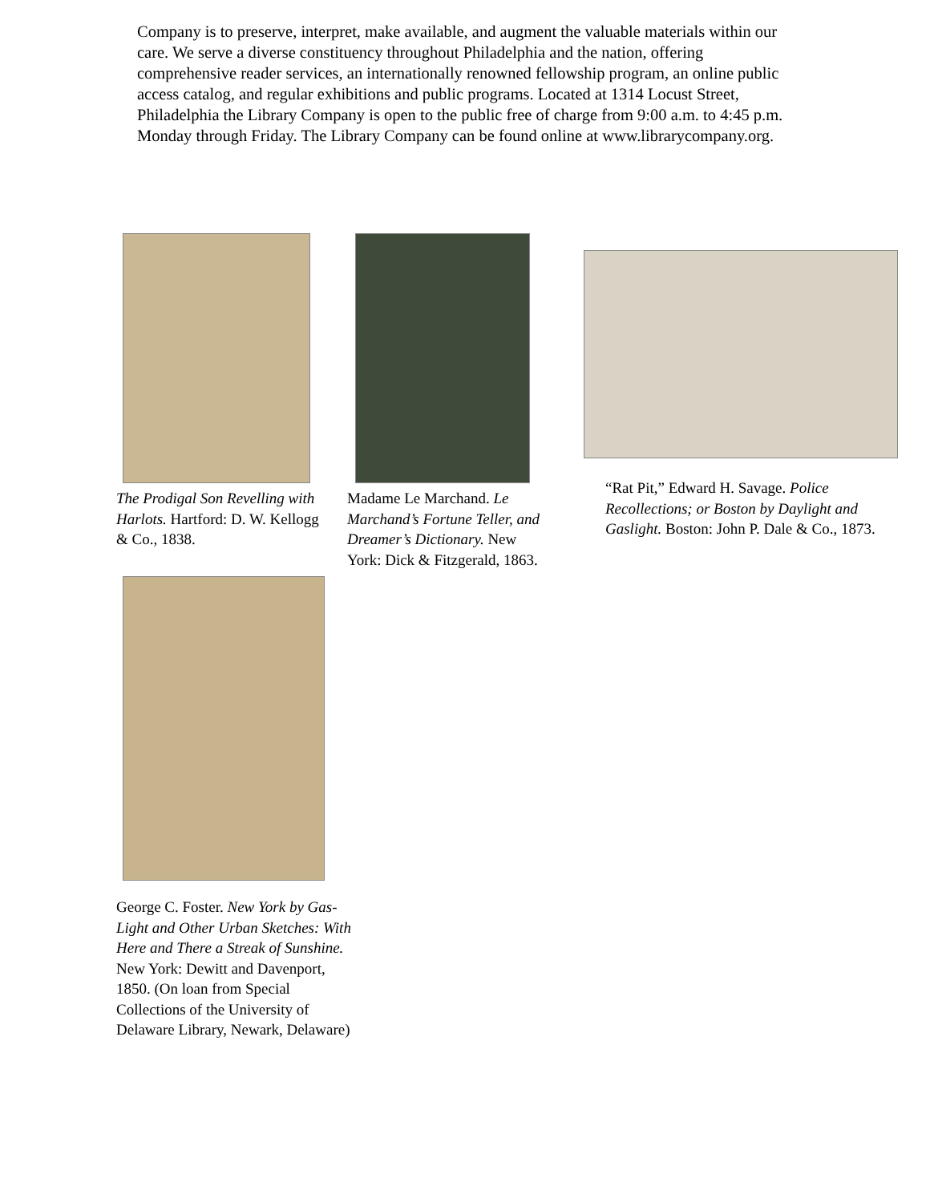Company is to preserve, interpret, make available, and augment the valuable materials within our care. We serve a diverse constituency throughout Philadelphia and the nation, offering comprehensive reader services, an internationally renowned fellowship program, an online public access catalog, and regular exhibitions and public programs. Located at 1314 Locust Street, Philadelphia the Library Company is open to the public free of charge from 9:00 a.m. to 4:45 p.m. Monday through Friday. The Library Company can be found online at www.librarycompany.org.
The Prodigal Son Revelling with Harlots. Hartford: D. W. Kellogg & Co., 1838.
Madame Le Marchand. Le Marchand’s Fortune Teller, and Dreamer’s Dictionary. New York: Dick & Fitzgerald, 1863.
“Rat Pit,” Edward H. Savage. Police Recollections; or Boston by Daylight and Gaslight. Boston: John P. Dale & Co., 1873.
George C. Foster. New York by Gas-Light and Other Urban Sketches: With Here and There a Streak of Sunshine. New York: Dewitt and Davenport, 1850. (On loan from Special Collections of the University of Delaware Library, Newark, Delaware)